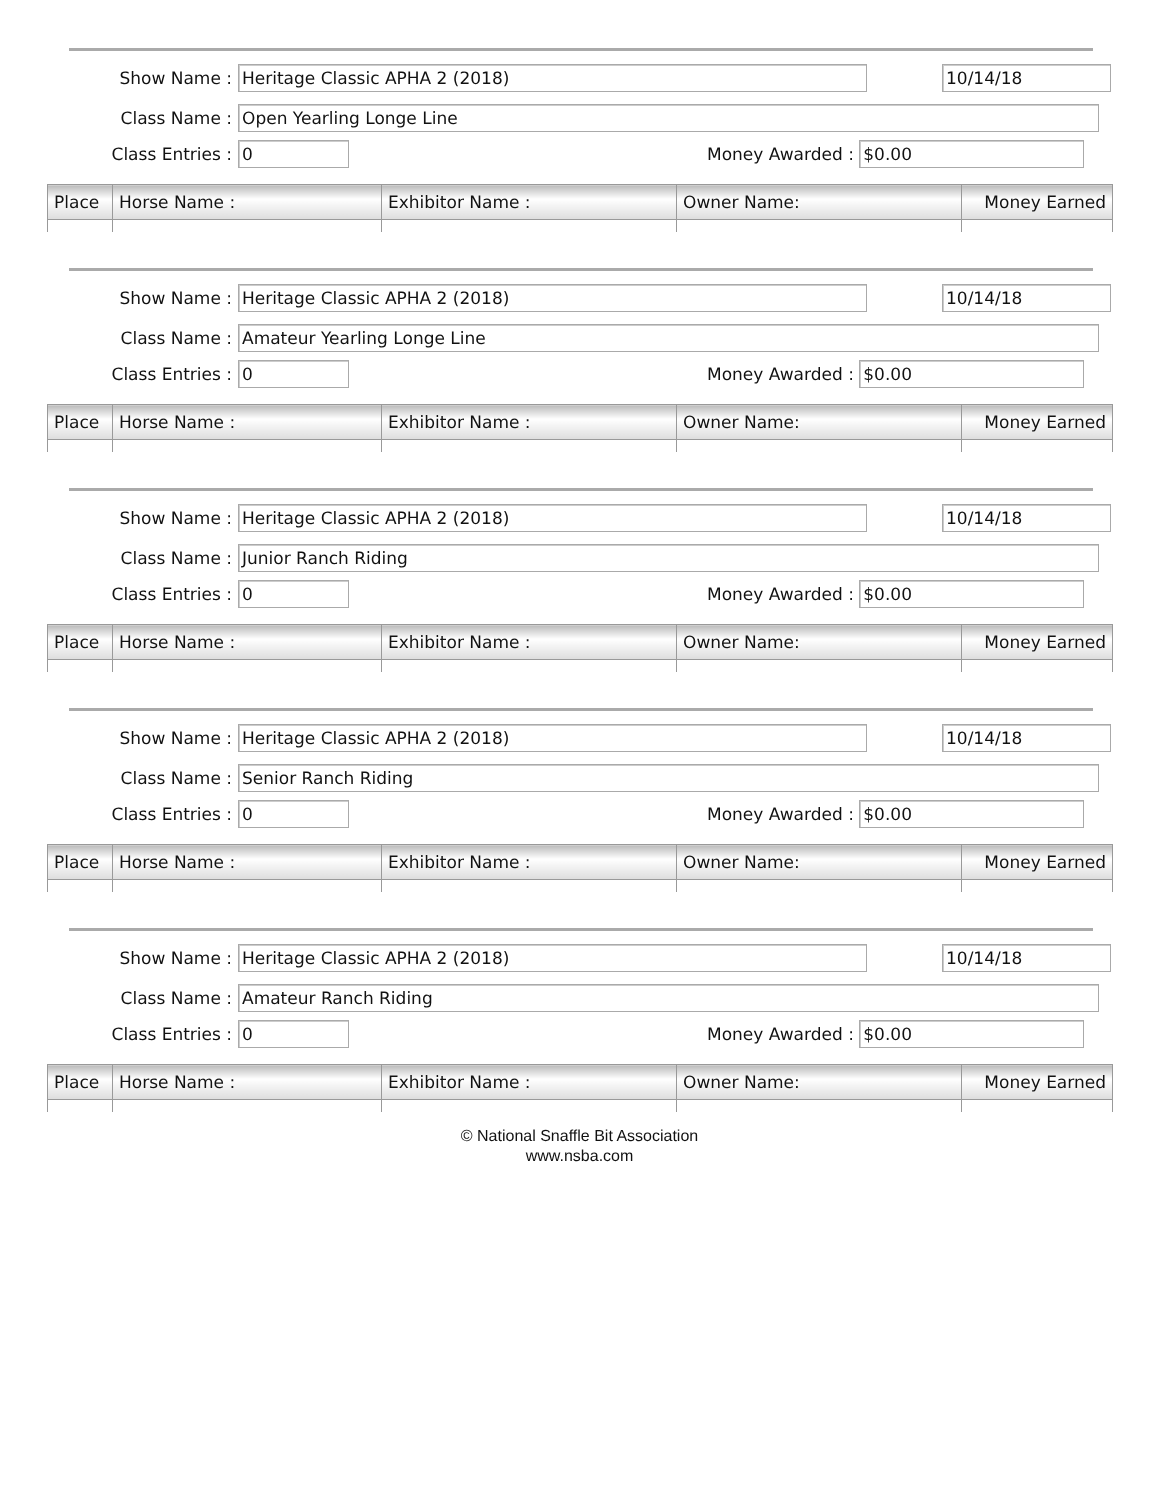Show Name : Heritage Classic APHA 2 (2018)
10/14/18
Class Name : Open Yearling Longe Line
Class Entries : 0 Money Awarded : $0.00
| Place | Horse Name : | Exhibitor Name : | Owner Name: | Money Earned |
| --- | --- | --- | --- | --- |
Show Name : Heritage Classic APHA 2 (2018)
10/14/18
Class Name : Amateur Yearling Longe Line
Class Entries : 0 Money Awarded : $0.00
| Place | Horse Name : | Exhibitor Name : | Owner Name: | Money Earned |
| --- | --- | --- | --- | --- |
Show Name : Heritage Classic APHA 2 (2018)
10/14/18
Class Name : Junior Ranch Riding
Class Entries : 0 Money Awarded : $0.00
| Place | Horse Name : | Exhibitor Name : | Owner Name: | Money Earned |
| --- | --- | --- | --- | --- |
Show Name : Heritage Classic APHA 2 (2018)
10/14/18
Class Name : Senior Ranch Riding
Class Entries : 0 Money Awarded : $0.00
| Place | Horse Name : | Exhibitor Name : | Owner Name: | Money Earned |
| --- | --- | --- | --- | --- |
Show Name : Heritage Classic APHA 2 (2018)
10/14/18
Class Name : Amateur Ranch Riding
Class Entries : 0 Money Awarded : $0.00
| Place | Horse Name : | Exhibitor Name : | Owner Name: | Money Earned |
| --- | --- | --- | --- | --- |
© National Snaffle Bit Association
www.nsba.com